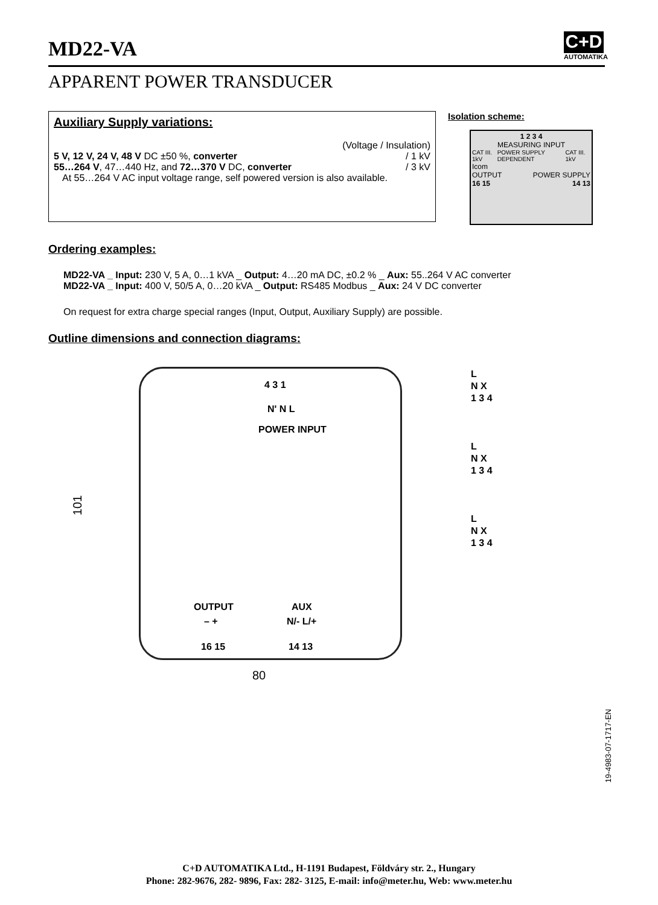MD22-VA
C+D
AUTOMATIKA
APPARENT POWER TRANSDUCER
Auxiliary Supply variations:
(Voltage / Insulation)
5 V, 12 V, 24 V, 48 V DC ±50 %, converter / 1 kV
55…264 V, 47…440 Hz, and 72…370 V DC, converter / 3 kV
At 55…264 V AC input voltage range, self powered version is also available.
Isolation scheme:
1 2 3 4
MEASURING INPUT
CAT III. 1kV POWER SUPPLY DEPENDENT CAT III. 1kV
Icom
OUTPUT POWER SUPPLY
16 15 14 13
Ordering examples:
MD22-VA _ Input: 230 V, 5 A, 0…1 kVA _ Output: 4…20 mA DC, ±0.2 % _ Aux: 55..264 V AC converter
MD22-VA _ Input: 400 V, 50/5 A, 0…20 kVA _ Output: RS485 Modbus _ Aux: 24 V DC converter
On request for extra charge special ranges (Input, Output, Auxiliary Supply) are possible.
Outline dimensions and connection diagrams:
101
4 3 1
N' N L
POWER INPUT
OUTPUT AUX
– + N/- L/+
16 15 14 13
80
L
N X
1 3 4
L
N X
1 3 4
L
N X
1 3 4
19-4983-07-1717-EN
C+D AUTOMATIKA Ltd., H-1191 Budapest, Földváry str. 2., Hungary
Phone: 282-9676, 282- 9896, Fax: 282- 3125, E-mail: info@meter.hu, Web: www.meter.hu